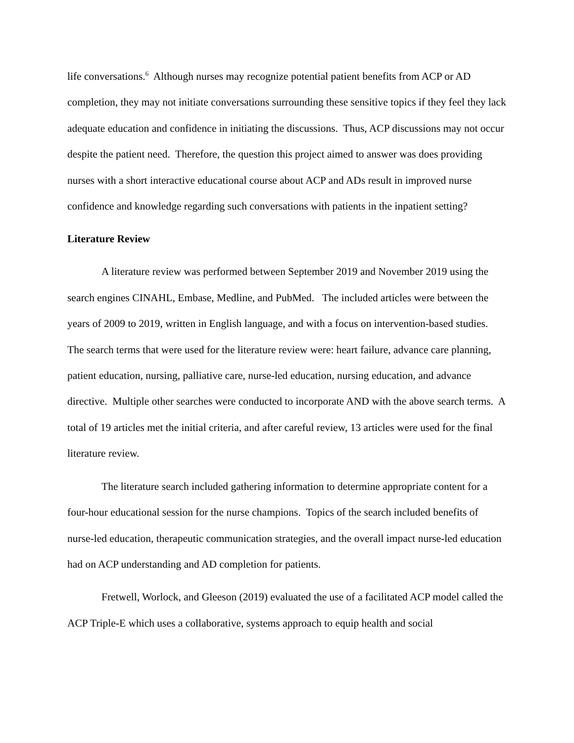life conversations.<sup>6</sup> Although nurses may recognize potential patient benefits from ACP or AD completion, they may not initiate conversations surrounding these sensitive topics if they feel they lack adequate education and confidence in initiating the discussions. Thus, ACP discussions may not occur despite the patient need. Therefore, the question this project aimed to answer was does providing nurses with a short interactive educational course about ACP and ADs result in improved nurse confidence and knowledge regarding such conversations with patients in the inpatient setting?
Literature Review
A literature review was performed between September 2019 and November 2019 using the search engines CINAHL, Embase, Medline, and PubMed. The included articles were between the years of 2009 to 2019, written in English language, and with a focus on intervention-based studies. The search terms that were used for the literature review were: heart failure, advance care planning, patient education, nursing, palliative care, nurse-led education, nursing education, and advance directive. Multiple other searches were conducted to incorporate AND with the above search terms. A total of 19 articles met the initial criteria, and after careful review, 13 articles were used for the final literature review.
The literature search included gathering information to determine appropriate content for a four-hour educational session for the nurse champions. Topics of the search included benefits of nurse-led education, therapeutic communication strategies, and the overall impact nurse-led education had on ACP understanding and AD completion for patients.
Fretwell, Worlock, and Gleeson (2019) evaluated the use of a facilitated ACP model called the ACP Triple-E which uses a collaborative, systems approach to equip health and social